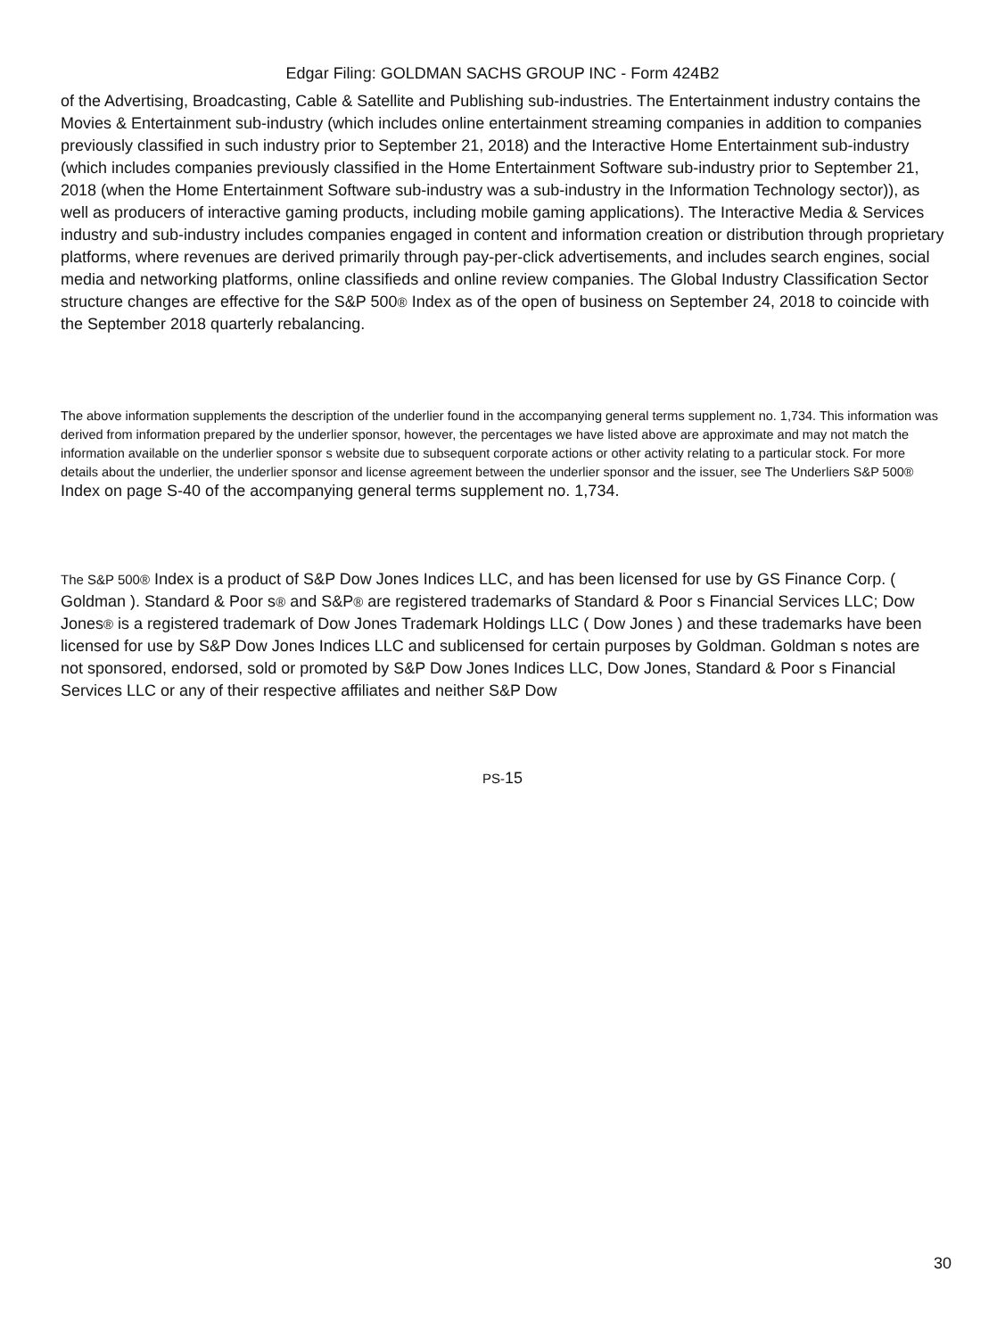Edgar Filing: GOLDMAN SACHS GROUP INC - Form 424B2
of the Advertising, Broadcasting, Cable & Satellite and Publishing sub-industries. The Entertainment industry contains the Movies & Entertainment sub-industry (which includes online entertainment streaming companies in addition to companies previously classified in such industry prior to September 21, 2018) and the Interactive Home Entertainment sub-industry (which includes companies previously classified in the Home Entertainment Software sub-industry prior to September 21, 2018 (when the Home Entertainment Software sub-industry was a sub-industry in the Information Technology sector)), as well as producers of interactive gaming products, including mobile gaming applications). The Interactive Media & Services industry and sub-industry includes companies engaged in content and information creation or distribution through proprietary platforms, where revenues are derived primarily through pay-per-click advertisements, and includes search engines, social media and networking platforms, online classifieds and online review companies. The Global Industry Classification Sector structure changes are effective for the S&P 500® Index as of the open of business on September 24, 2018 to coincide with the September 2018 quarterly rebalancing.
The above information supplements the description of the underlier found in the accompanying general terms supplement no. 1,734. This information was derived from information prepared by the underlier sponsor, however, the percentages we have listed above are approximate and may not match the information available on the underlier sponsor s website due to subsequent corporate actions or other activity relating to a particular stock. For more details about the underlier, the underlier sponsor and license agreement between the underlier sponsor and the issuer, see The Underliers S&P 500® Index on page S-40 of the accompanying general terms supplement no. 1,734.
The S&P 500® Index is a product of S&P Dow Jones Indices LLC, and has been licensed for use by GS Finance Corp. ( Goldman ). Standard & Poor s® and S&P® are registered trademarks of Standard & Poor s Financial Services LLC; Dow Jones® is a registered trademark of Dow Jones Trademark Holdings LLC ( Dow Jones ) and these trademarks have been licensed for use by S&P Dow Jones Indices LLC and sublicensed for certain purposes by Goldman. Goldman s notes are not sponsored, endorsed, sold or promoted by S&P Dow Jones Indices LLC, Dow Jones, Standard & Poor s Financial Services LLC or any of their respective affiliates and neither S&P Dow
PS-15
30